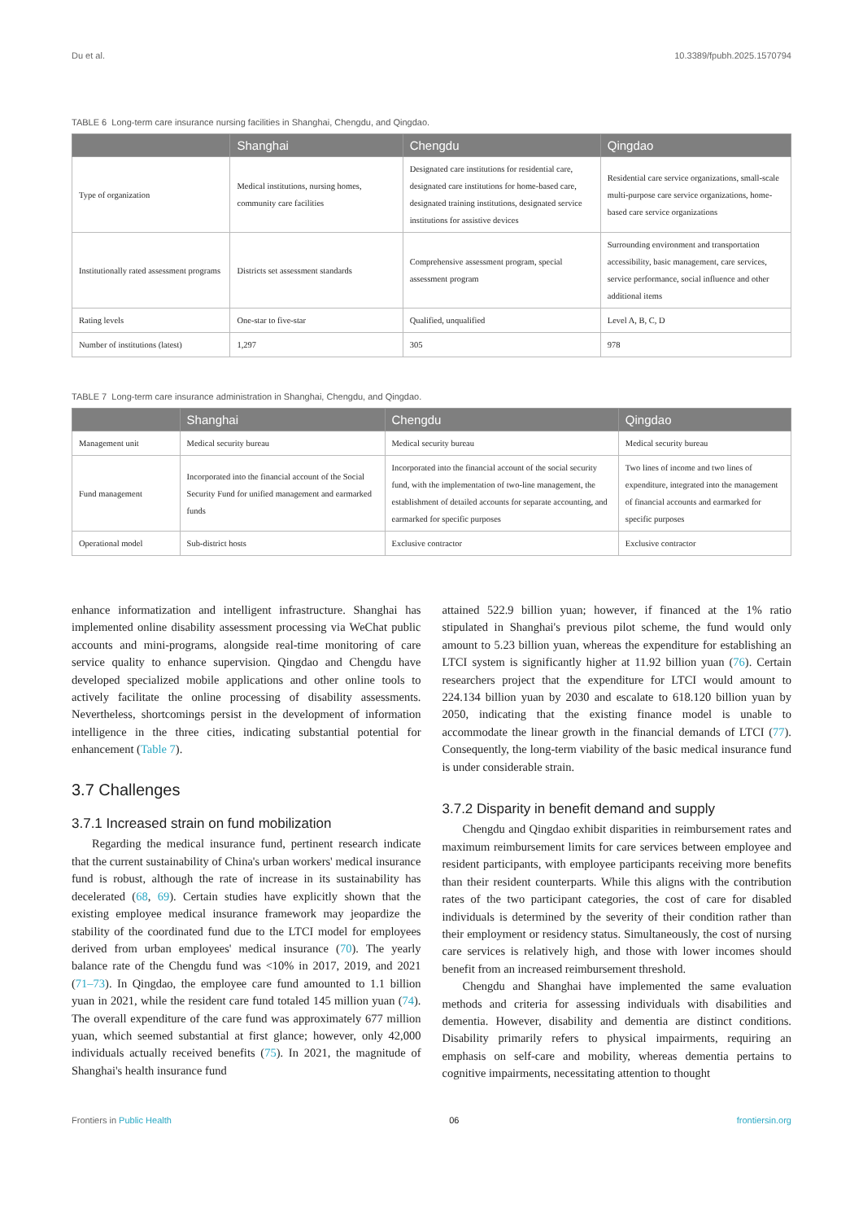Du et al. 10.3389/fpubh.2025.1570794
TABLE 6 Long-term care insurance nursing facilities in Shanghai, Chengdu, and Qingdao.
| | Shanghai | Chengdu | Qingdao |
| --- | --- | --- | --- |
| Type of organization | Medical institutions, nursing homes, community care facilities | Designated care institutions for residential care, designated care institutions for home-based care, designated training institutions, designated service institutions for assistive devices | Residential care service organizations, small-scale multi-purpose care service organizations, home-based care service organizations |
| Institutionally rated assessment programs | Districts set assessment standards | Comprehensive assessment program, special assessment program | Surrounding environment and transportation accessibility, basic management, care services, service performance, social influence and other additional items |
| Rating levels | One-star to five-star | Qualified, unqualified | Level A, B, C, D |
| Number of institutions (latest) | 1,297 | 305 | 978 |
TABLE 7 Long-term care insurance administration in Shanghai, Chengdu, and Qingdao.
| | Shanghai | Chengdu | Qingdao |
| --- | --- | --- | --- |
| Management unit | Medical security bureau | Medical security bureau | Medical security bureau |
| Fund management | Incorporated into the financial account of the Social Security Fund for unified management and earmarked funds | Incorporated into the financial account of the social security fund, with the implementation of two-line management, the establishment of detailed accounts for separate accounting, and earmarked for specific purposes | Two lines of income and two lines of expenditure, integrated into the management of financial accounts and earmarked for specific purposes |
| Operational model | Sub-district hosts | Exclusive contractor | Exclusive contractor |
enhance informatization and intelligent infrastructure. Shanghai has implemented online disability assessment processing via WeChat public accounts and mini-programs, alongside real-time monitoring of care service quality to enhance supervision. Qingdao and Chengdu have developed specialized mobile applications and other online tools to actively facilitate the online processing of disability assessments. Nevertheless, shortcomings persist in the development of information intelligence in the three cities, indicating substantial potential for enhancement (Table 7).
3.7 Challenges
3.7.1 Increased strain on fund mobilization
Regarding the medical insurance fund, pertinent research indicate that the current sustainability of China's urban workers' medical insurance fund is robust, although the rate of increase in its sustainability has decelerated (68, 69). Certain studies have explicitly shown that the existing employee medical insurance framework may jeopardize the stability of the coordinated fund due to the LTCI model for employees derived from urban employees' medical insurance (70). The yearly balance rate of the Chengdu fund was <10% in 2017, 2019, and 2021 (71–73). In Qingdao, the employee care fund amounted to 1.1 billion yuan in 2021, while the resident care fund totaled 145 million yuan (74). The overall expenditure of the care fund was approximately 677 million yuan, which seemed substantial at first glance; however, only 42,000 individuals actually received benefits (75). In 2021, the magnitude of Shanghai's health insurance fund
attained 522.9 billion yuan; however, if financed at the 1% ratio stipulated in Shanghai's previous pilot scheme, the fund would only amount to 5.23 billion yuan, whereas the expenditure for establishing an LTCI system is significantly higher at 11.92 billion yuan (76). Certain researchers project that the expenditure for LTCI would amount to 224.134 billion yuan by 2030 and escalate to 618.120 billion yuan by 2050, indicating that the existing finance model is unable to accommodate the linear growth in the financial demands of LTCI (77). Consequently, the long-term viability of the basic medical insurance fund is under considerable strain.
3.7.2 Disparity in benefit demand and supply
Chengdu and Qingdao exhibit disparities in reimbursement rates and maximum reimbursement limits for care services between employee and resident participants, with employee participants receiving more benefits than their resident counterparts. While this aligns with the contribution rates of the two participant categories, the cost of care for disabled individuals is determined by the severity of their condition rather than their employment or residency status. Simultaneously, the cost of nursing care services is relatively high, and those with lower incomes should benefit from an increased reimbursement threshold.
Chengdu and Shanghai have implemented the same evaluation methods and criteria for assessing individuals with disabilities and dementia. However, disability and dementia are distinct conditions. Disability primarily refers to physical impairments, requiring an emphasis on self-care and mobility, whereas dementia pertains to cognitive impairments, necessitating attention to thought
Frontiers in Public Health 06 frontiersin.org